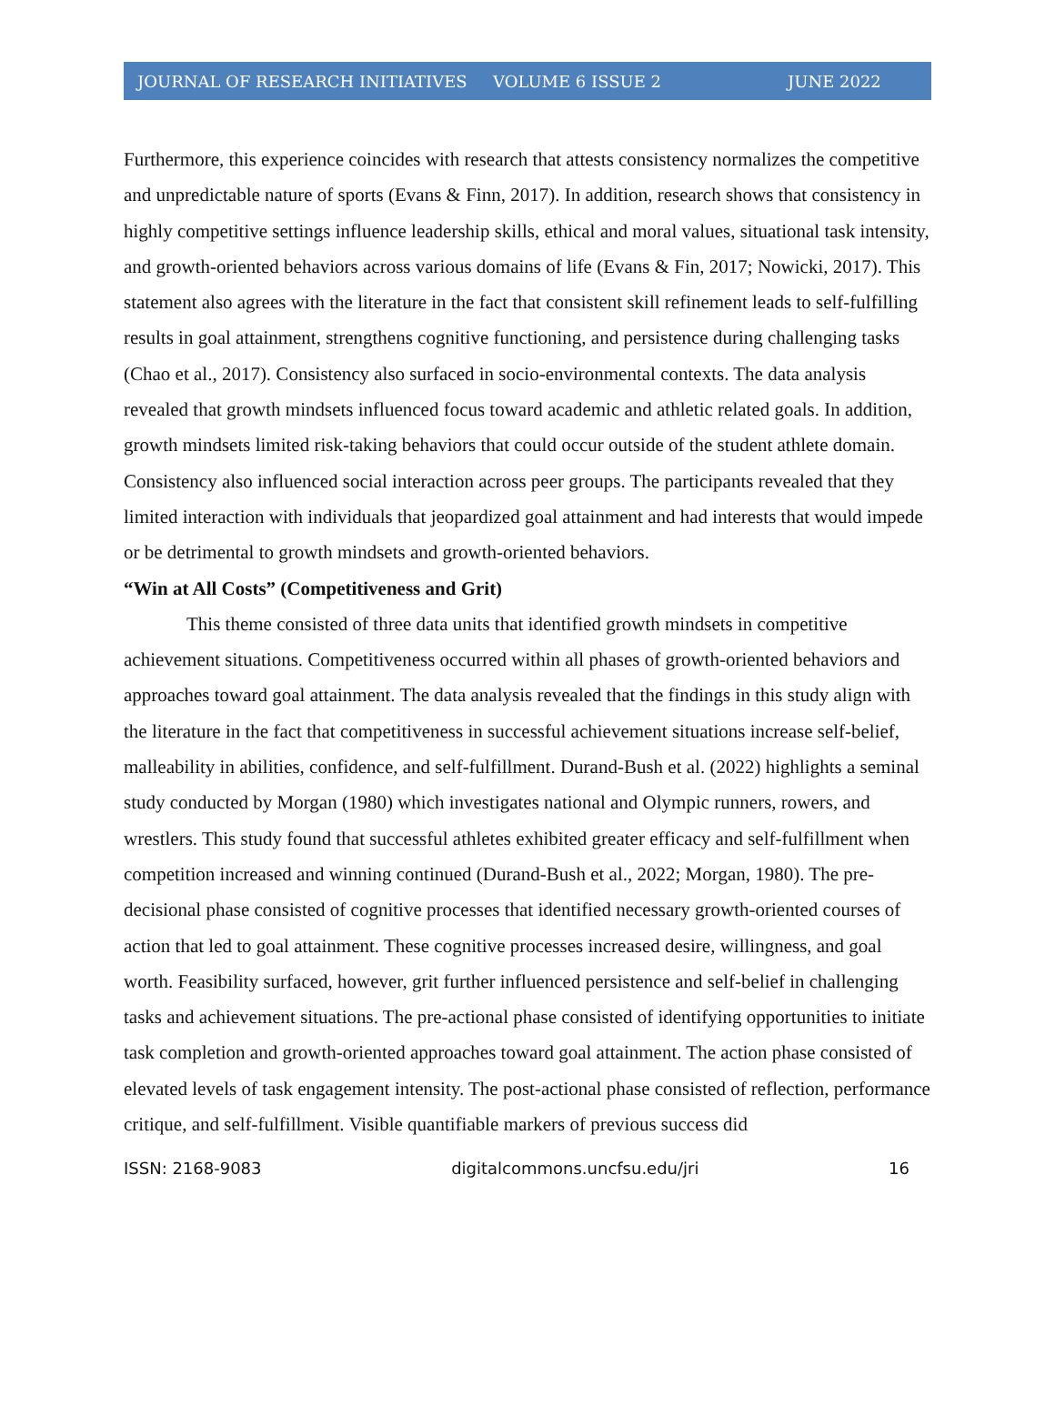JOURNAL OF RESEARCH INITIATIVES VOLUME 6 ISSUE 2 JUNE 2022
Furthermore, this experience coincides with research that attests consistency normalizes the competitive and unpredictable nature of sports (Evans & Finn, 2017). In addition, research shows that consistency in highly competitive settings influence leadership skills, ethical and moral values, situational task intensity, and growth-oriented behaviors across various domains of life (Evans & Fin, 2017; Nowicki, 2017). This statement also agrees with the literature in the fact that consistent skill refinement leads to self-fulfilling results in goal attainment, strengthens cognitive functioning, and persistence during challenging tasks (Chao et al., 2017). Consistency also surfaced in socio-environmental contexts. The data analysis revealed that growth mindsets influenced focus toward academic and athletic related goals. In addition, growth mindsets limited risk-taking behaviors that could occur outside of the student athlete domain. Consistency also influenced social interaction across peer groups. The participants revealed that they limited interaction with individuals that jeopardized goal attainment and had interests that would impede or be detrimental to growth mindsets and growth-oriented behaviors.
“Win at All Costs” (Competitiveness and Grit)
This theme consisted of three data units that identified growth mindsets in competitive achievement situations. Competitiveness occurred within all phases of growth-oriented behaviors and approaches toward goal attainment. The data analysis revealed that the findings in this study align with the literature in the fact that competitiveness in successful achievement situations increase self-belief, malleability in abilities, confidence, and self-fulfillment. Durand-Bush et al. (2022) highlights a seminal study conducted by Morgan (1980) which investigates national and Olympic runners, rowers, and wrestlers. This study found that successful athletes exhibited greater efficacy and self-fulfillment when competition increased and winning continued (Durand-Bush et al., 2022; Morgan, 1980). The pre-decisional phase consisted of cognitive processes that identified necessary growth-oriented courses of action that led to goal attainment. These cognitive processes increased desire, willingness, and goal worth. Feasibility surfaced, however, grit further influenced persistence and self-belief in challenging tasks and achievement situations. The pre-actional phase consisted of identifying opportunities to initiate task completion and growth-oriented approaches toward goal attainment. The action phase consisted of elevated levels of task engagement intensity. The post-actional phase consisted of reflection, performance critique, and self-fulfillment. Visible quantifiable markers of previous success did
ISSN: 2168-9083 digitalcommons.uncfsu.edu/jri 16